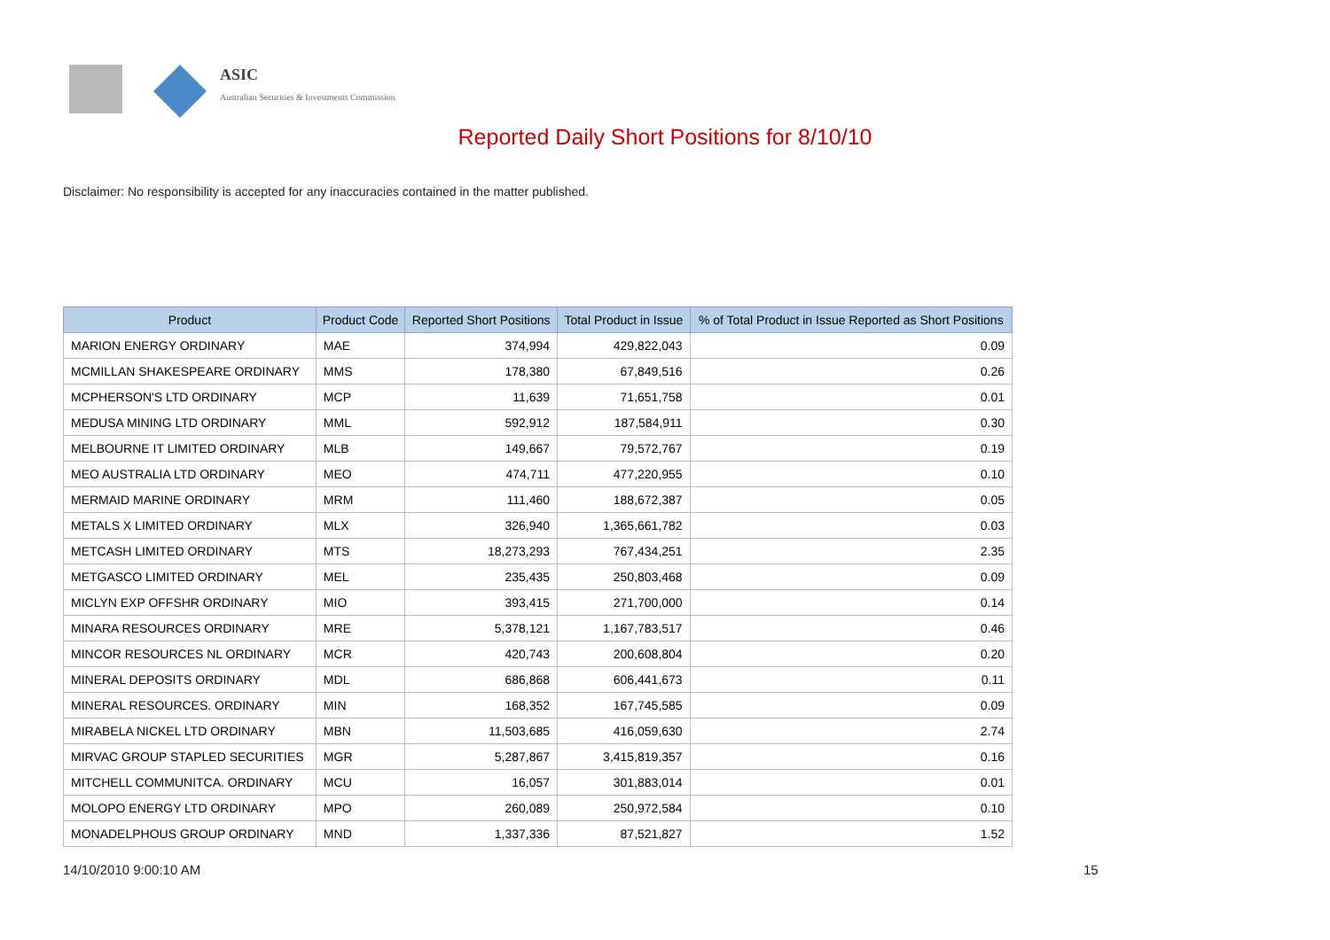ASIC
Australian Securities & Investments Commission
Reported Daily Short Positions for 8/10/10
Disclaimer: No responsibility is accepted for any inaccuracies contained in the matter published.
| Product | Product Code | Reported Short Positions | Total Product in Issue | % of Total Product in Issue Reported as Short Positions |
| --- | --- | --- | --- | --- |
| MARION ENERGY ORDINARY | MAE | 374,994 | 429,822,043 | 0.09 |
| MCMILLAN SHAKESPEARE ORDINARY | MMS | 178,380 | 67,849,516 | 0.26 |
| MCPHERSON'S LTD ORDINARY | MCP | 11,639 | 71,651,758 | 0.01 |
| MEDUSA MINING LTD ORDINARY | MML | 592,912 | 187,584,911 | 0.30 |
| MELBOURNE IT LIMITED ORDINARY | MLB | 149,667 | 79,572,767 | 0.19 |
| MEO AUSTRALIA LTD ORDINARY | MEO | 474,711 | 477,220,955 | 0.10 |
| MERMAID MARINE ORDINARY | MRM | 111,460 | 188,672,387 | 0.05 |
| METALS X LIMITED ORDINARY | MLX | 326,940 | 1,365,661,782 | 0.03 |
| METCASH LIMITED ORDINARY | MTS | 18,273,293 | 767,434,251 | 2.35 |
| METGASCO LIMITED ORDINARY | MEL | 235,435 | 250,803,468 | 0.09 |
| MICLYN EXP OFFSHR ORDINARY | MIO | 393,415 | 271,700,000 | 0.14 |
| MINARA RESOURCES ORDINARY | MRE | 5,378,121 | 1,167,783,517 | 0.46 |
| MINCOR RESOURCES NL ORDINARY | MCR | 420,743 | 200,608,804 | 0.20 |
| MINERAL DEPOSITS ORDINARY | MDL | 686,868 | 606,441,673 | 0.11 |
| MINERAL RESOURCES. ORDINARY | MIN | 168,352 | 167,745,585 | 0.09 |
| MIRABELA NICKEL LTD ORDINARY | MBN | 11,503,685 | 416,059,630 | 2.74 |
| MIRVAC GROUP STAPLED SECURITIES | MGR | 5,287,867 | 3,415,819,357 | 0.16 |
| MITCHELL COMMUNITCA. ORDINARY | MCU | 16,057 | 301,883,014 | 0.01 |
| MOLOPO ENERGY LTD ORDINARY | MPO | 260,089 | 250,972,584 | 0.10 |
| MONADELPHOUS GROUP ORDINARY | MND | 1,337,336 | 87,521,827 | 1.52 |
14/10/2010 9:00:10 AM 15